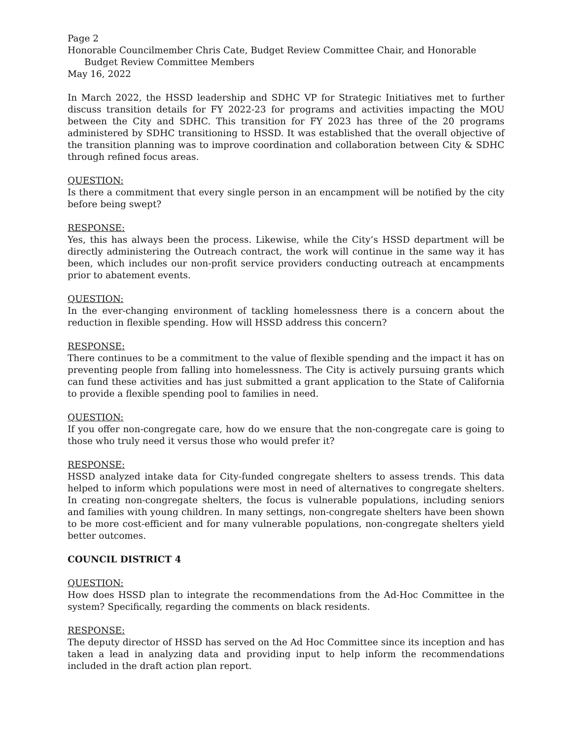Page 2
Honorable Councilmember Chris Cate, Budget Review Committee Chair, and Honorable
Budget Review Committee Members
May 16, 2022
In March 2022, the HSSD leadership and SDHC VP for Strategic Initiatives met to further discuss transition details for FY 2022-23 for programs and activities impacting the MOU between the City and SDHC. This transition for FY 2023 has three of the 20 programs administered by SDHC transitioning to HSSD. It was established that the overall objective of the transition planning was to improve coordination and collaboration between City & SDHC through refined focus areas.
QUESTION:
Is there a commitment that every single person in an encampment will be notified by the city before being swept?
RESPONSE:
Yes, this has always been the process. Likewise, while the City’s HSSD department will be directly administering the Outreach contract, the work will continue in the same way it has been, which includes our non-profit service providers conducting outreach at encampments prior to abatement events.
QUESTION:
In the ever-changing environment of tackling homelessness there is a concern about the reduction in flexible spending. How will HSSD address this concern?
RESPONSE:
There continues to be a commitment to the value of flexible spending and the impact it has on preventing people from falling into homelessness. The City is actively pursuing grants which can fund these activities and has just submitted a grant application to the State of California to provide a flexible spending pool to families in need.
QUESTION:
If you offer non-congregate care, how do we ensure that the non-congregate care is going to those who truly need it versus those who would prefer it?
RESPONSE:
HSSD analyzed intake data for City-funded congregate shelters to assess trends. This data helped to inform which populations were most in need of alternatives to congregate shelters. In creating non-congregate shelters, the focus is vulnerable populations, including seniors and families with young children. In many settings, non-congregate shelters have been shown to be more cost-efficient and for many vulnerable populations, non-congregate shelters yield better outcomes.
COUNCIL DISTRICT 4
QUESTION:
How does HSSD plan to integrate the recommendations from the Ad-Hoc Committee in the system? Specifically, regarding the comments on black residents.
RESPONSE:
The deputy director of HSSD has served on the Ad Hoc Committee since its inception and has taken a lead in analyzing data and providing input to help inform the recommendations included in the draft action plan report.